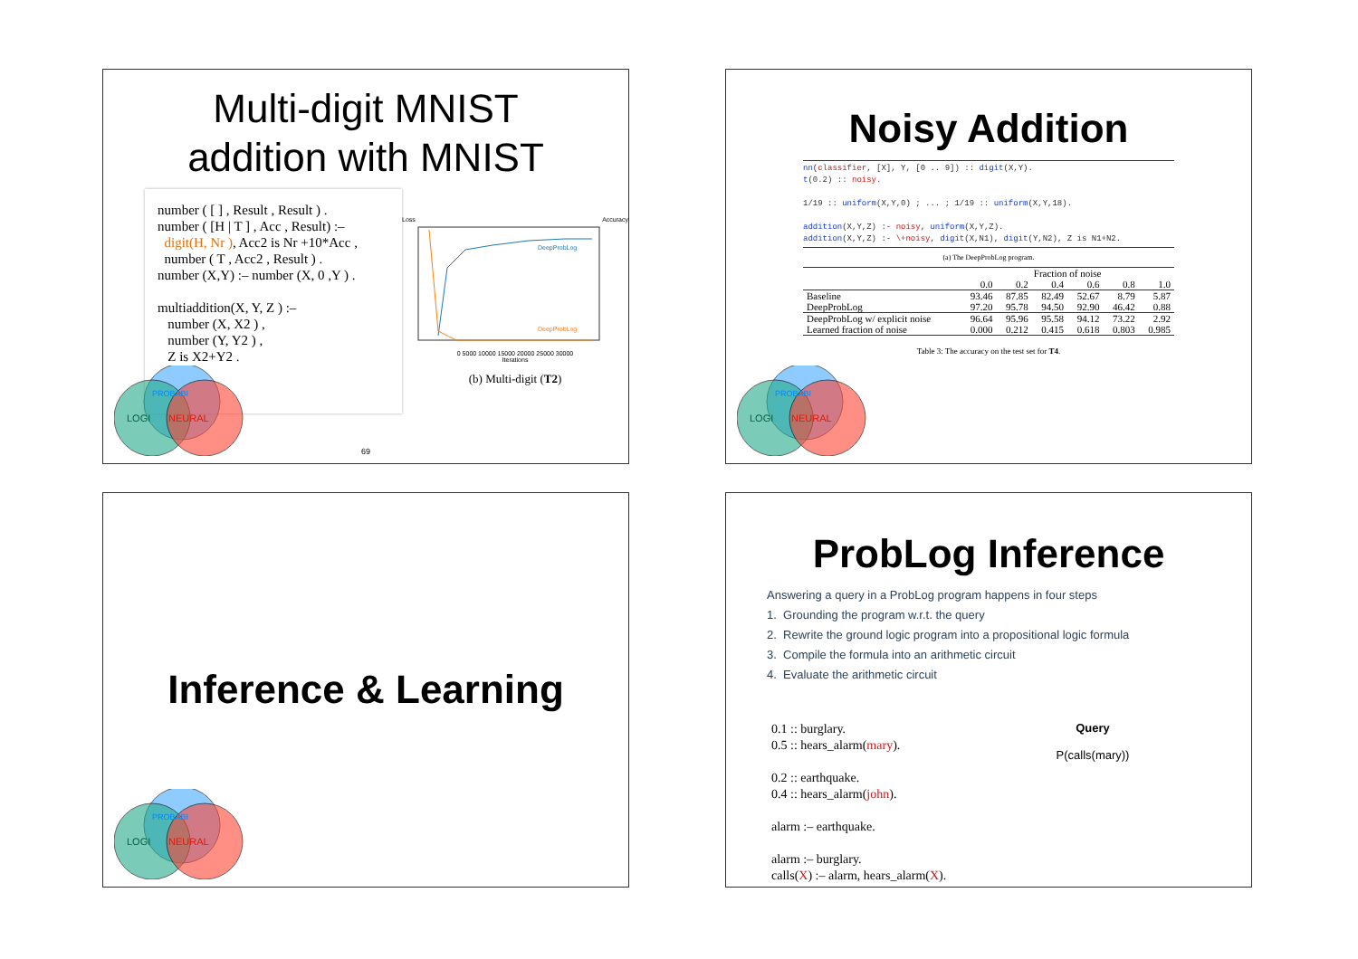Multi-digit MNIST
addition with MNIST
number ( [ ] , Result , Result ) .
number ( [H | T ] , Acc , Result) :–
digit(H, Nr ), Acc2 is Nr +10*Acc ,
number ( T , Acc2 , Result ) .
number (X,Y) :– number (X, 0 ,Y ) .
multiaddition(X, Y, Z ) :–
number (X, X2 ) ,
number (Y, Y2 ) ,
Z is X2+Y2 .
Loss Accuracy
DeepProbLog
DeepProbLog
0 5000 10000 15000 20000 25000 30000
Iterations
(b) Multi-digit (T2)
69
PROBABI
LOGI
NEURAL
Noisy Addition
nn(classifier, [X], Y, [0 .. 9]) :: digit(X,Y).
t(0.2) :: noisy.
1/19 :: uniform(X,Y,0) ; ... ; 1/19 :: uniform(X,Y,18).
addition(X,Y,Z) :- noisy, uniform(X,Y,Z).
addition(X,Y,Z) :- \+noisy, digit(X,N1), digit(Y,N2), Z is N1+N2.
(a) The DeepProbLog program.
| | Fraction of noise | | | | | |
| --- | --- | --- | --- | --- | --- | --- |
| | 0.0 | 0.2 | 0.4 | 0.6 | 0.8 | 1.0 |
| Baseline | 93.46 | 87.85 | 82.49 | 52.67 | 8.79 | 5.87 |
| DeepProbLog | 97.20 | 95.78 | 94.50 | 92.90 | 46.42 | 0.88 |
| DeepProbLog w/ explicit noise | 96.64 | 95.96 | 95.58 | 94.12 | 73.22 | 2.92 |
| Learned fraction of noise | 0.000 | 0.212 | 0.415 | 0.618 | 0.803 | 0.985 |
Table 3: The accuracy on the test set for T4.
PROBABI
LOGI
NEURAL
Inference & Learning
PROBABI
LOGI
NEURAL
ProbLog Inference
Answering a query in a ProbLog program happens in four steps
1. Grounding the program w.r.t. the query
2. Rewrite the ground logic program into a propositional logic formula
3. Compile the formula into an arithmetic circuit
4. Evaluate the arithmetic circuit
0.1 :: burglary.
0.5 :: hears_alarm(mary).
0.2 :: earthquake.
0.4 :: hears_alarm(john).
alarm :– earthquake.
alarm :– burglary.
calls(X) :– alarm, hears_alarm(X).
Query
P(calls(mary))